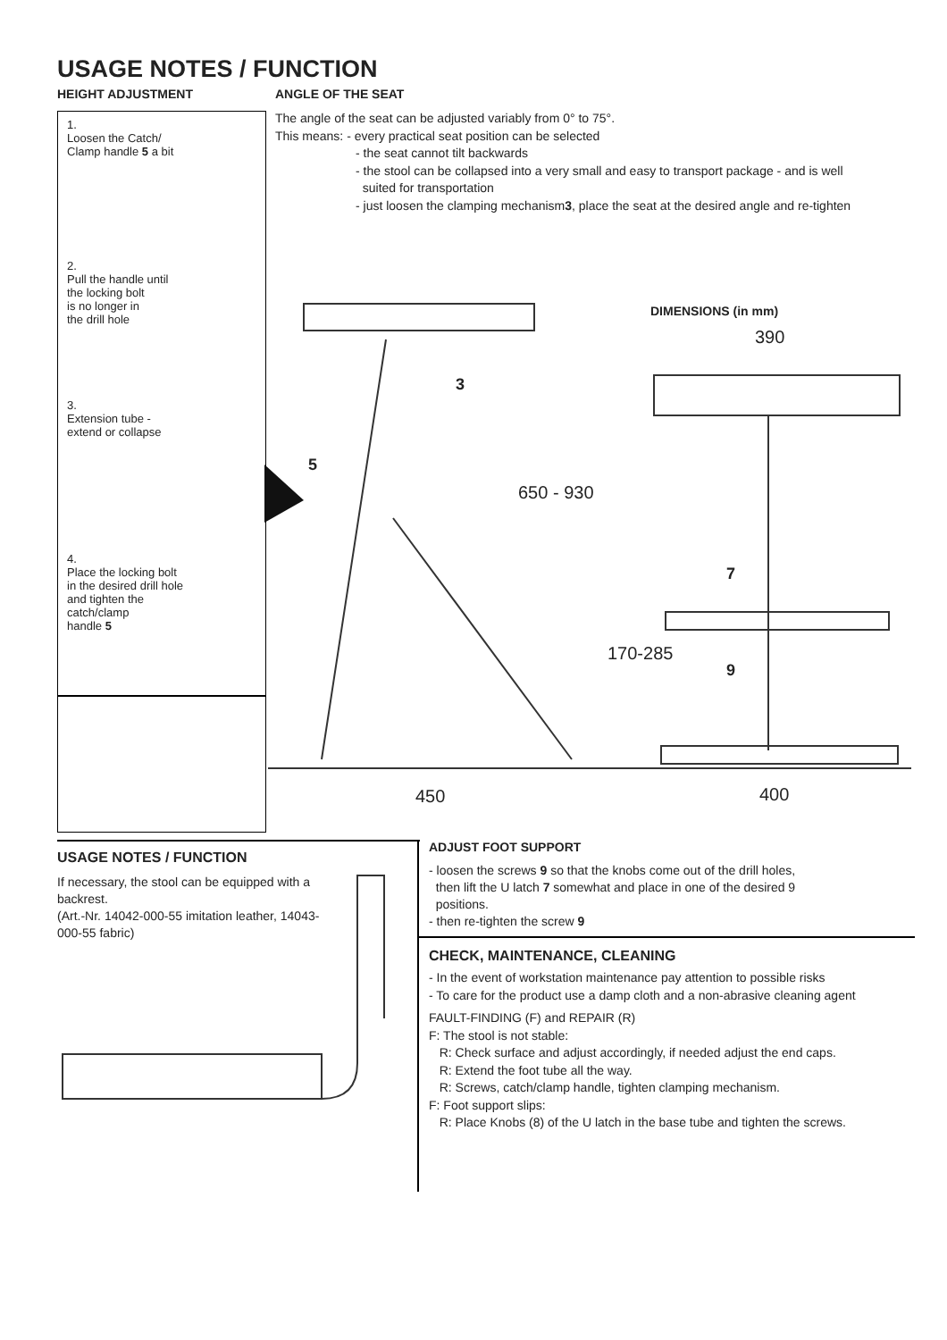USAGE NOTES / FUNCTION
HEIGHT ADJUSTMENT ANGLE OF THE SEAT
1.
Loosen the Catch/
Clamp handle 5 a bit
2.
Pull the handle until
the locking bolt
is no longer in
the drill hole
3.
Extension tube -
extend or collapse
4.
Place the locking bolt
in the desired drill hole
and tighten the
catch/clamp
handle 5
The angle of the seat can be adjusted variably from 0° to 75°.
This means: - every practical seat position can be selected
- the seat cannot tilt backwards
- the stool can be collapsed into a very small and easy to transport package - and is well
suited for transportation
- just loosen the clamping mechanism3, place the seat at the desired angle and re-tighten
DIMENSIONS (in mm)
390
650 - 930
170-285
450 400
3
5
7
9
USAGE NOTES / FUNCTION
If necessary, the stool can be equipped with a backrest.
(Art.-Nr. 14042-000-55 imitation leather, 14043-000-55 fabric)
ADJUST FOOT SUPPORT
- loosen the screws 9 so that the knobs come out of the drill holes,
then lift the U latch 7 somewhat and place in one of the desired 9
positions.
- then re-tighten the screw 9
CHECK, MAINTENANCE, CLEANING
- In the event of workstation maintenance pay attention to possible risks
- To care for the product use a damp cloth and a non-abrasive cleaning agent
FAULT-FINDING (F) and REPAIR (R)
F: The stool is not stable:
R: Check surface and adjust accordingly, if needed adjust the end caps.
R: Extend the foot tube all the way.
R: Screws, catch/clamp handle, tighten clamping mechanism.
F: Foot support slips:
R: Place Knobs (8) of the U latch in the base tube and tighten the screws.